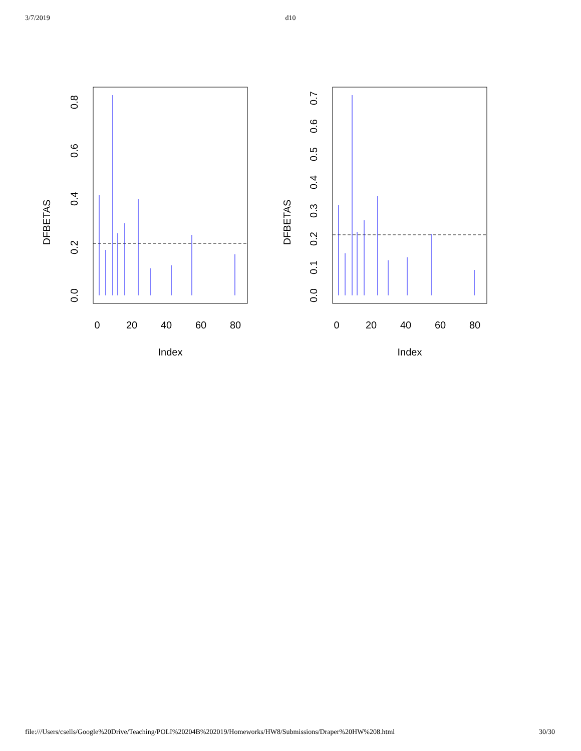3/7/2019 d10
DFBETAS
0.0
0.2
0.4
0.6
0.8
0
20
40
60
80
Index
DFBETAS
0.0
0.1
0.2
0.3
0.4
0.5
0.6
0.7
0
20
40
60
80
Index
file:///Users/csells/Google%20Drive/Teaching/POLI%20204B%202019/Homeworks/HW8/Submissions/Draper%20HW%208.html 30/30